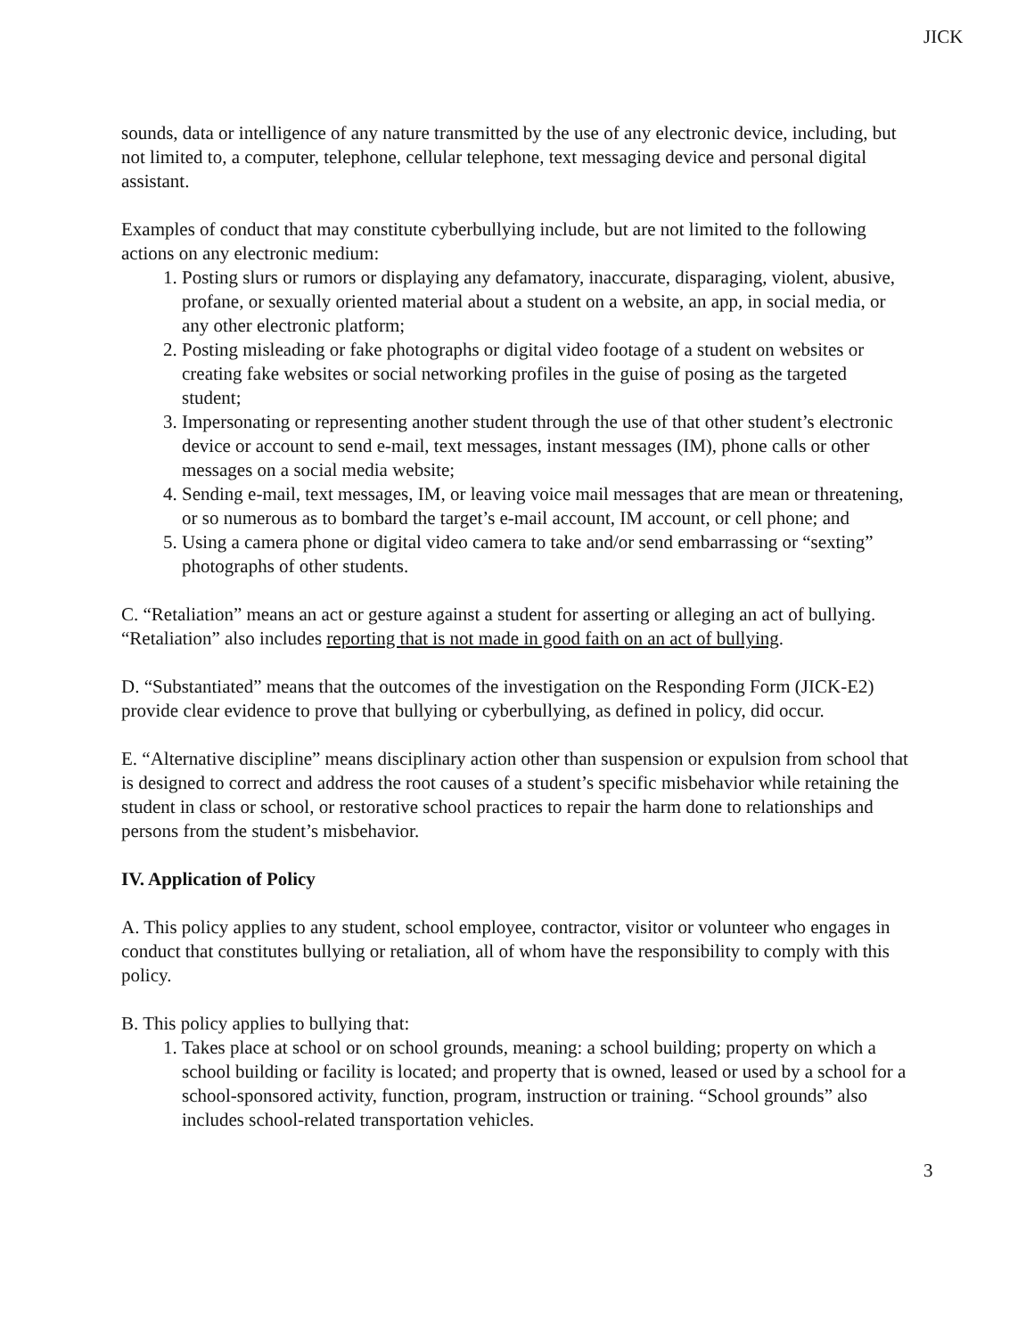JICK
sounds, data or intelligence of any nature transmitted by the use of any electronic device, including, but not limited to, a computer, telephone, cellular telephone, text messaging device and personal digital assistant.
Examples of conduct that may constitute cyberbullying include, but are not limited to the following actions on any electronic medium:
1. Posting slurs or rumors or displaying any defamatory, inaccurate, disparaging, violent, abusive, profane, or sexually oriented material about a student on a website, an app, in social media, or any other electronic platform;
2. Posting misleading or fake photographs or digital video footage of a student on websites or creating fake websites or social networking profiles in the guise of posing as the targeted student;
3. Impersonating or representing another student through the use of that other student’s electronic device or account to send e-mail, text messages, instant messages (IM), phone calls or other messages on a social media website;
4. Sending e-mail, text messages, IM, or leaving voice mail messages that are mean or threatening, or so numerous as to bombard the target’s e-mail account, IM account, or cell phone; and
5. Using a camera phone or digital video camera to take and/or send embarrassing or “sexting” photographs of other students.
C. “Retaliation” means an act or gesture against a student for asserting or alleging an act of bullying. “Retaliation” also includes reporting that is not made in good faith on an act of bullying.
D. “Substantiated” means that the outcomes of the investigation on the Responding Form (JICK-E2) provide clear evidence to prove that bullying or cyberbullying, as defined in policy, did occur.
E. “Alternative discipline” means disciplinary action other than suspension or expulsion from school that is designed to correct and address the root causes of a student’s specific misbehavior while retaining the student in class or school, or restorative school practices to repair the harm done to relationships and persons from the student’s misbehavior.
IV. Application of Policy
A. This policy applies to any student, school employee, contractor, visitor or volunteer who engages in conduct that constitutes bullying or retaliation, all of whom have the responsibility to comply with this policy.
B. This policy applies to bullying that:
1. Takes place at school or on school grounds, meaning: a school building; property on which a school building or facility is located; and property that is owned, leased or used by a school for a school-sponsored activity, function, program, instruction or training. “School grounds” also includes school-related transportation vehicles.
3